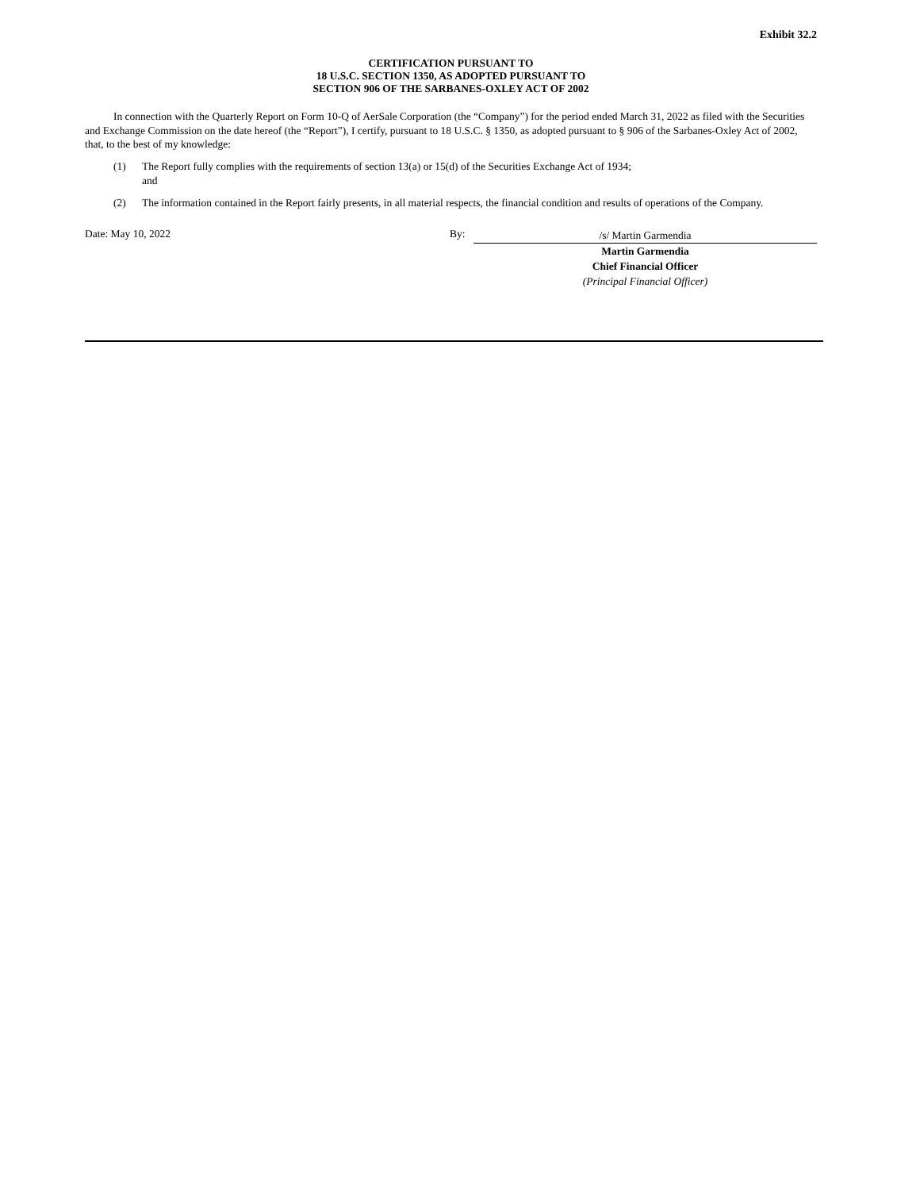Exhibit 32.2
CERTIFICATION PURSUANT TO
18 U.S.C. SECTION 1350, AS ADOPTED PURSUANT TO
SECTION 906 OF THE SARBANES-OXLEY ACT OF 2002
In connection with the Quarterly Report on Form 10-Q of AerSale Corporation (the “Company”) for the period ended March 31, 2022 as filed with the Securities and Exchange Commission on the date hereof (the “Report”), I certify, pursuant to 18 U.S.C. § 1350, as adopted pursuant to § 906 of the Sarbanes-Oxley Act of 2002, that, to the best of my knowledge:
(1) The Report fully complies with the requirements of section 13(a) or 15(d) of the Securities Exchange Act of 1934;
and
(2) The information contained in the Report fairly presents, in all material respects, the financial condition and results of operations of the Company.
Date: May 10, 2022 By:
/s/ Martin Garmendia
Martin Garmendia
Chief Financial Officer
(Principal Financial Officer)